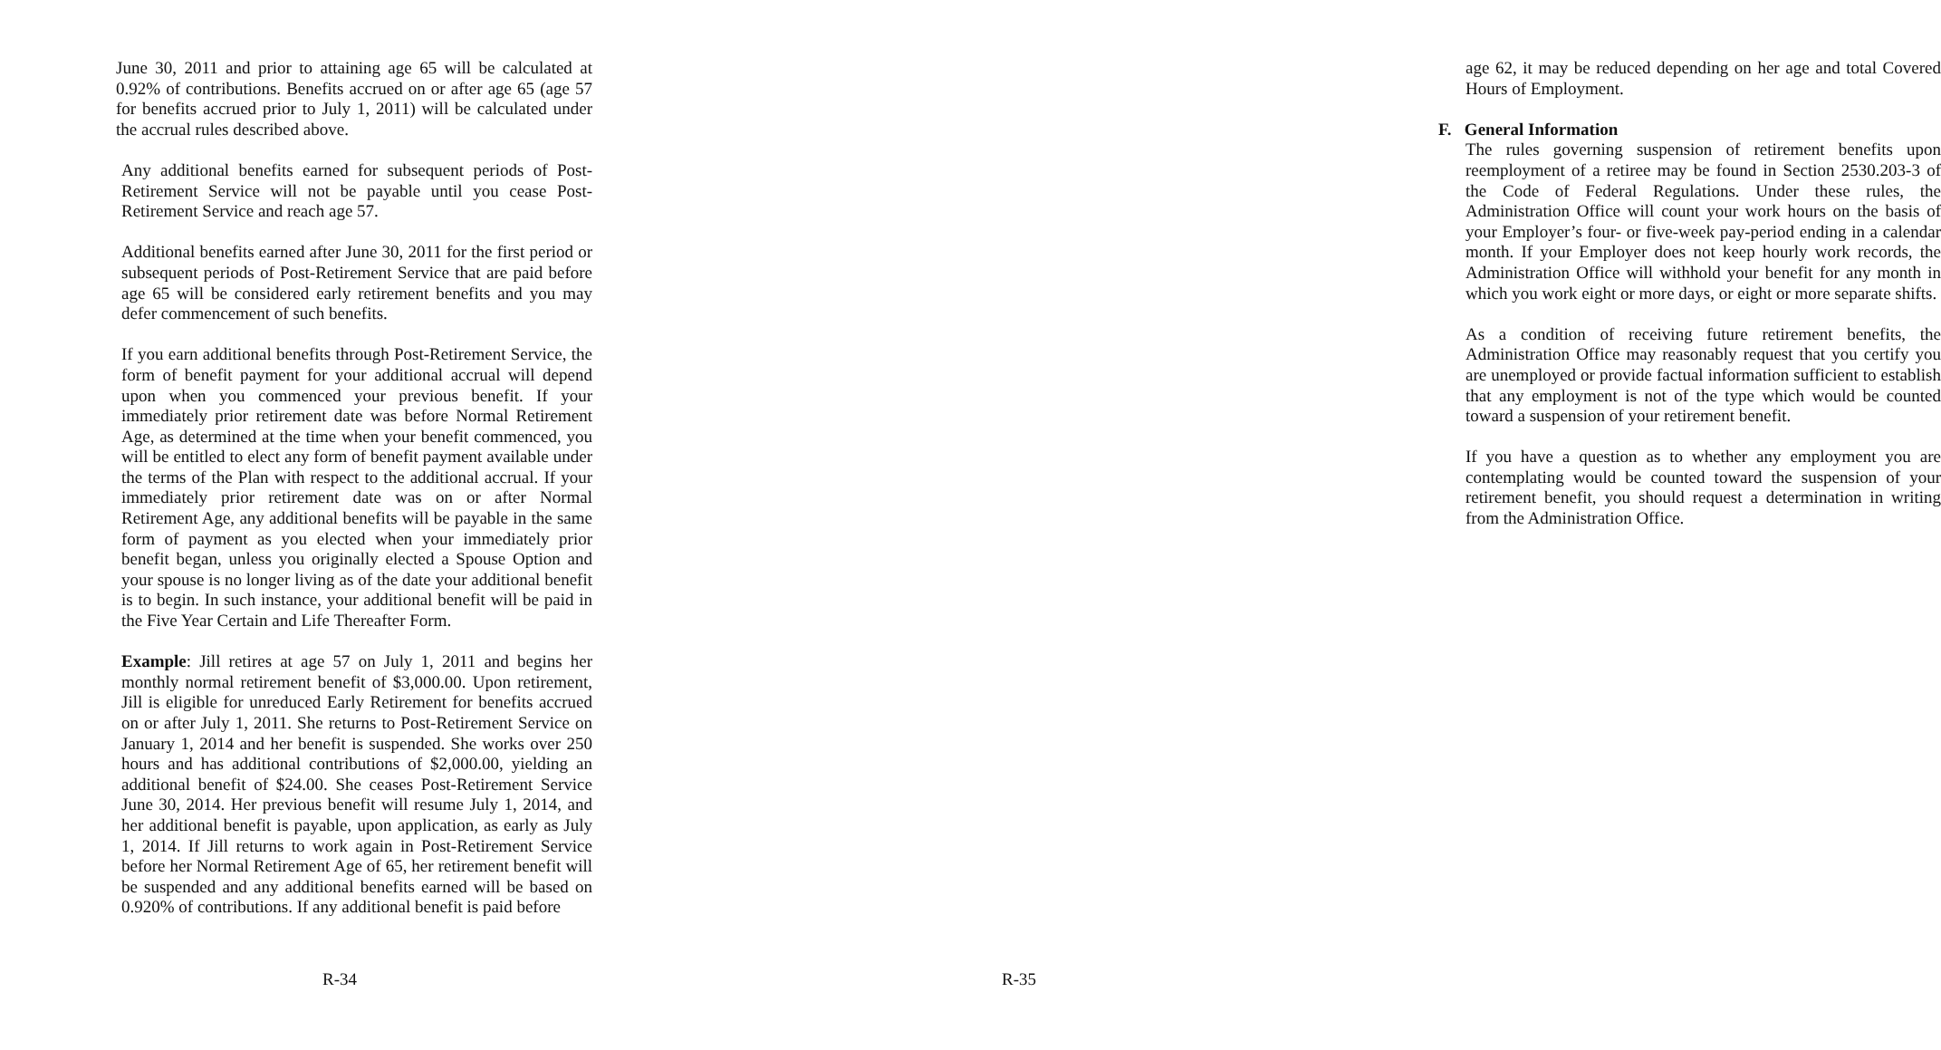June 30, 2011 and prior to attaining age 65 will be calculated at 0.92% of contributions. Benefits accrued on or after age 65 (age 57 for benefits accrued prior to July 1, 2011) will be calculated under the accrual rules described above.
Any additional benefits earned for subsequent periods of Post-Retirement Service will not be payable until you cease Post-Retirement Service and reach age 57.
Additional benefits earned after June 30, 2011 for the first period or subsequent periods of Post-Retirement Service that are paid before age 65 will be considered early retirement benefits and you may defer commencement of such benefits.
If you earn additional benefits through Post-Retirement Service, the form of benefit payment for your additional accrual will depend upon when you commenced your previous benefit. If your immediately prior retirement date was before Normal Retirement Age, as determined at the time when your benefit commenced, you will be entitled to elect any form of benefit payment available under the terms of the Plan with respect to the additional accrual. If your immediately prior retirement date was on or after Normal Retirement Age, any additional benefits will be payable in the same form of payment as you elected when your immediately prior benefit began, unless you originally elected a Spouse Option and your spouse is no longer living as of the date your additional benefit is to begin. In such instance, your additional benefit will be paid in the Five Year Certain and Life Thereafter Form.
Example: Jill retires at age 57 on July 1, 2011 and begins her monthly normal retirement benefit of $3,000.00. Upon retirement, Jill is eligible for unreduced Early Retirement for benefits accrued on or after July 1, 2011. She returns to Post-Retirement Service on January 1, 2014 and her benefit is suspended. She works over 250 hours and has additional contributions of $2,000.00, yielding an additional benefit of $24.00. She ceases Post-Retirement Service June 30, 2014. Her previous benefit will resume July 1, 2014, and her additional benefit is payable, upon application, as early as July 1, 2014. If Jill returns to work again in Post-Retirement Service before her Normal Retirement Age of 65, her retirement benefit will be suspended and any additional benefits earned will be based on 0.920% of contributions. If any additional benefit is paid before
R-34
age 62, it may be reduced depending on her age and total Covered Hours of Employment.
F. General Information
The rules governing suspension of retirement benefits upon reemployment of a retiree may be found in Section 2530.203-3 of the Code of Federal Regulations. Under these rules, the Administration Office will count your work hours on the basis of your Employer’s four- or five-week pay-period ending in a calendar month. If your Employer does not keep hourly work records, the Administration Office will withhold your benefit for any month in which you work eight or more days, or eight or more separate shifts.
As a condition of receiving future retirement benefits, the Administration Office may reasonably request that you certify you are unemployed or provide factual information sufficient to establish that any employment is not of the type which would be counted toward a suspension of your retirement benefit.
If you have a question as to whether any employment you are contemplating would be counted toward the suspension of your retirement benefit, you should request a determination in writing from the Administration Office.
R-35